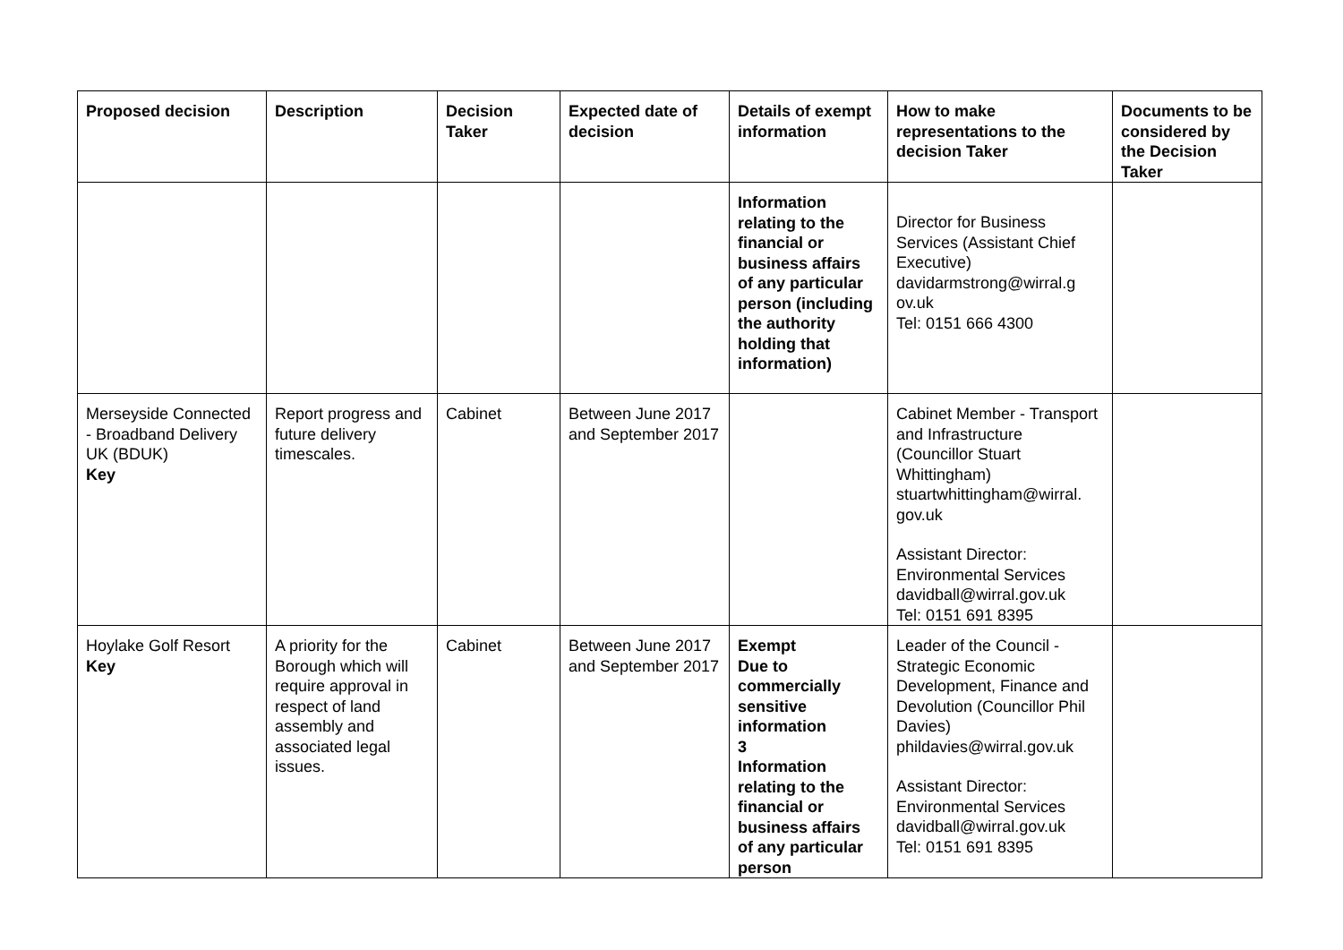| Proposed decision | Description | Decision Taker | Expected date of decision | Details of exempt information | How to make representations to the decision Taker | Documents to be considered by the Decision Taker |
| --- | --- | --- | --- | --- | --- | --- |
| | | | | Information relating to the financial or business affairs of any particular person (including the authority holding that information) | Director for Business Services (Assistant Chief Executive) davidarmstrong@wirral.g ov.uk Tel: 0151 666 4300 | |
| Merseyside Connected - Broadband Delivery UK (BDUK) Key | Report progress and future delivery timescales. | Cabinet | Between June 2017 and September 2017 | | Cabinet Member - Transport and Infrastructure (Councillor Stuart Whittingham) stuartwhittingham@wirral. gov.uk Assistant Director: Environmental Services davidball@wirral.gov.uk Tel: 0151 691 8395 | |
| Hoylake Golf Resort Key | A priority for the Borough which will require approval in respect of land assembly and associated legal issues. | Cabinet | Between June 2017 and September 2017 | Exempt Due to commercially sensitive information 3 Information relating to the financial or business affairs of any particular person | Leader of the Council - Strategic Economic Development, Finance and Devolution (Councillor Phil Davies) phildavies@wirral.gov.uk Assistant Director: Environmental Services davidball@wirral.gov.uk Tel: 0151 691 8395 | |